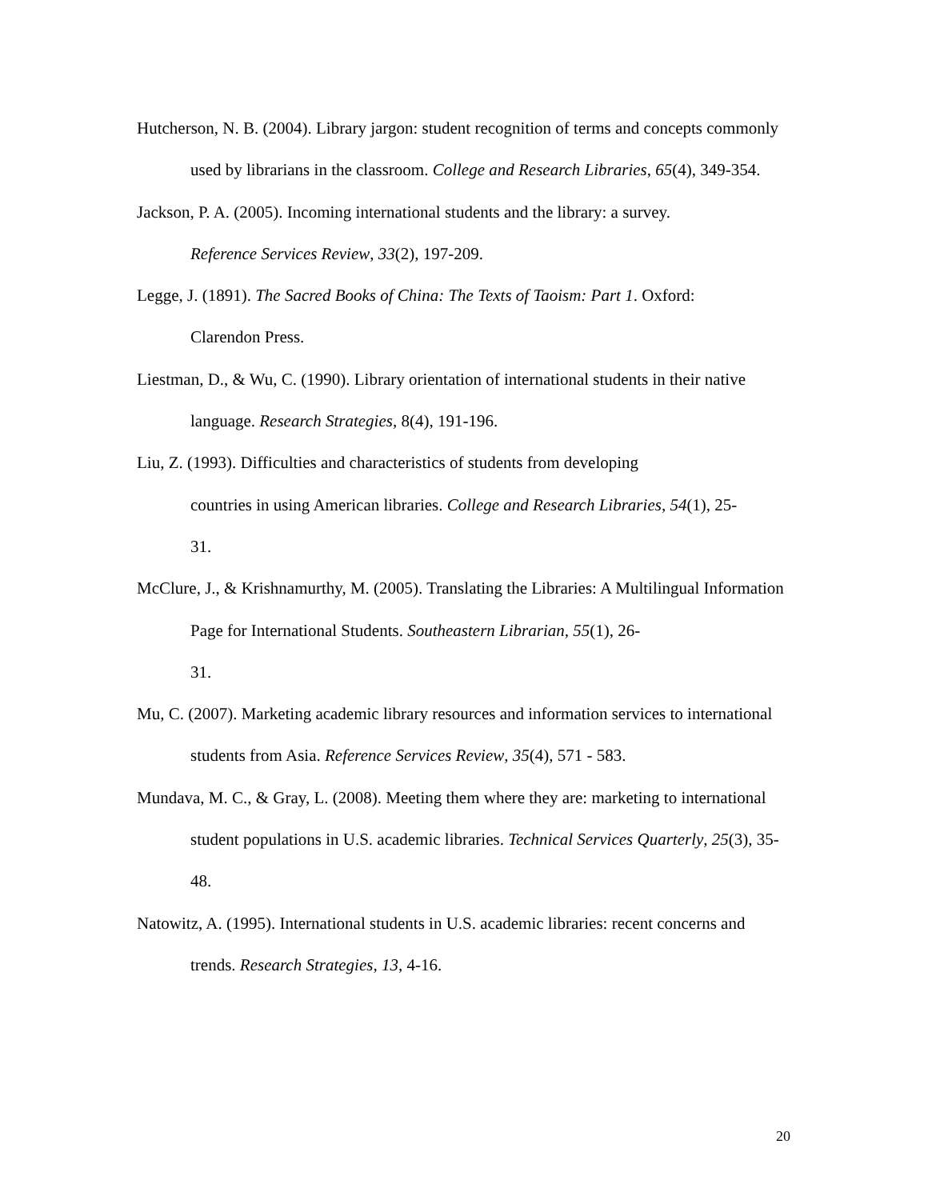Hutcherson, N. B. (2004). Library jargon: student recognition of terms and concepts commonly used by librarians in the classroom. College and Research Libraries, 65(4), 349-354.
Jackson, P. A. (2005). Incoming international students and the library: a survey.
Reference Services Review, 33(2), 197-209.
Legge, J. (1891). The Sacred Books of China: The Texts of Taoism: Part 1. Oxford:
Clarendon Press.
Liestman, D., & Wu, C. (1990). Library orientation of international students in their native language. Research Strategies, 8(4), 191-196.
Liu, Z. (1993). Difficulties and characteristics of students from developing
countries in using American libraries. College and Research Libraries, 54(1), 25-
31.
McClure, J., & Krishnamurthy, M. (2005). Translating the Libraries: A Multilingual Information Page for International Students. Southeastern Librarian, 55(1), 26-
31.
Mu, C. (2007). Marketing academic library resources and information services to international students from Asia. Reference Services Review, 35(4), 571 - 583.
Mundava, M. C., & Gray, L. (2008). Meeting them where they are: marketing to international student populations in U.S. academic libraries. Technical Services Quarterly, 25(3), 35-48.
Natowitz, A. (1995). International students in U.S. academic libraries: recent concerns and trends. Research Strategies, 13, 4-16.
20